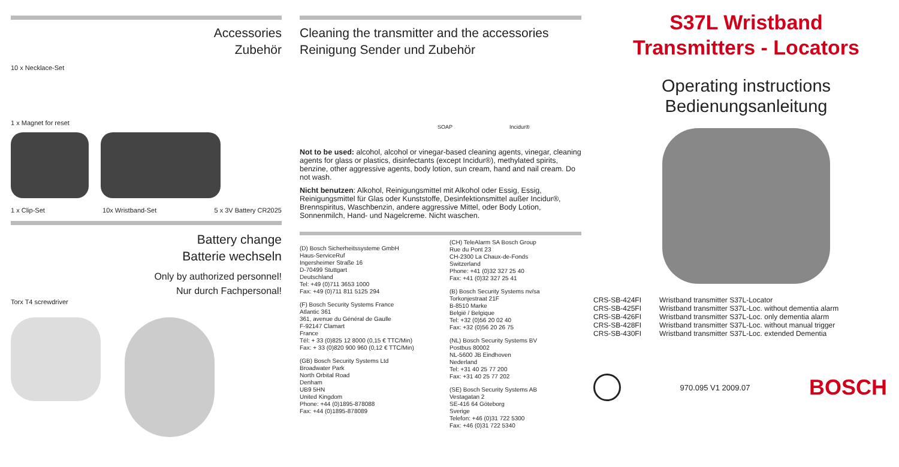Accessories
Zubehör
10 x Necklace-Set
1 x Magnet for reset
1 x Clip-Set 10x Wristband-Set 5 x 3V Battery CR2025
Battery change
Batterie wechseln
Only by authorized personnel!
Nur durch Fachpersonal!
Torx T4 screwdriver
Cleaning the transmitter and the accessories
Reinigung Sender und Zubehör
SOAP Incidur®
Not to be used: alcohol, alcohol or vinegar-based cleaning agents, vinegar, cleaning agents for glass or plastics, disinfectants (except Incidur®), methylated spirits, benzine, other aggressive agents, body lotion, sun cream, hand and nail cream. Do not wash.
Nicht benutzen: Alkohol, Reinigungsmittel mit Alkohol oder Essig, Essig, Reinigungsmittel für Glas oder Kunststoffe, Desinfektionsmittel außer Incidur®, Brennspiritus, Waschbenzin, andere aggressive Mittel, oder Body Lotion, Sonnenmilch, Hand- und Nagelcreme. Nicht waschen.
(D) Bosch Sicherheitssysteme GmbH
Haus-ServiceRuf
Ingersheimer Straße 16
D-70499 Stuttgart
Deutschland
Tel: +49 (0)711 3653 1000
Fax: +49 (0)711 811 5125 294
(F) Bosch Security Systems France
Atlantic 361
361, avenue du Général de Gaulle
F-92147 Clamart
France
Tél: + 33 (0)825 12 8000 (0,15 € TTC/Min)
Fax: + 33 (0)820 900 960 (0,12 € TTC/Min)
(GB) Bosch Security Systems Ltd
Broadwater Park
North Orbital Road
Denham
UB9 5HN
United Kingdom
Phone: +44 (0)1895-878088
Fax: +44 (0)1895-878089
(CH) TeleAlarm SA Bosch Group
Rue du Pont 23
CH-2300 La Chaux-de-Fonds
Switzerland
Phone: +41 (0)32 327 25 40
Fax: +41 (0)32 327 25 41
(B) Bosch Security Systems nv/sa
Torkonjestraat 21F
B-8510 Marke
België / Belgique
Tel: +32 (0)56 20 02 40
Fax: +32 (0)56 20 26 75
(NL) Bosch Security Systems BV
Postbus 80002
NL-5600 JB Eindhoven
Nederland
Tel: +31 40 25 77 200
Fax: +31 40 25 77 202
(SE) Bosch Security Systems AB
Vestagatan 2
SE-416 64 Göteborg
Sverige
Telefon: +46 (0)31 722 5300
Fax: +46 (0)31 722 5340
S37L Wristband
Transmitters - Locators
Operating instructions
Bedienungsanleitung
| CRS-SB-424FI | Wristband transmitter S37L-Locator |
| CRS-SB-425FI | Wristband transmitter S37L-Loc. without dementia alarm |
| CRS-SB-426FI | Wristband transmitter S37L-Loc. only dementia alarm |
| CRS-SB-428FI | Wristband transmitter S37L-Loc. without manual trigger |
| CRS-SB-430FI | Wristband transmitter S37L-Loc. extended Dementia |
970.095 V1 2009.07 BOSCH